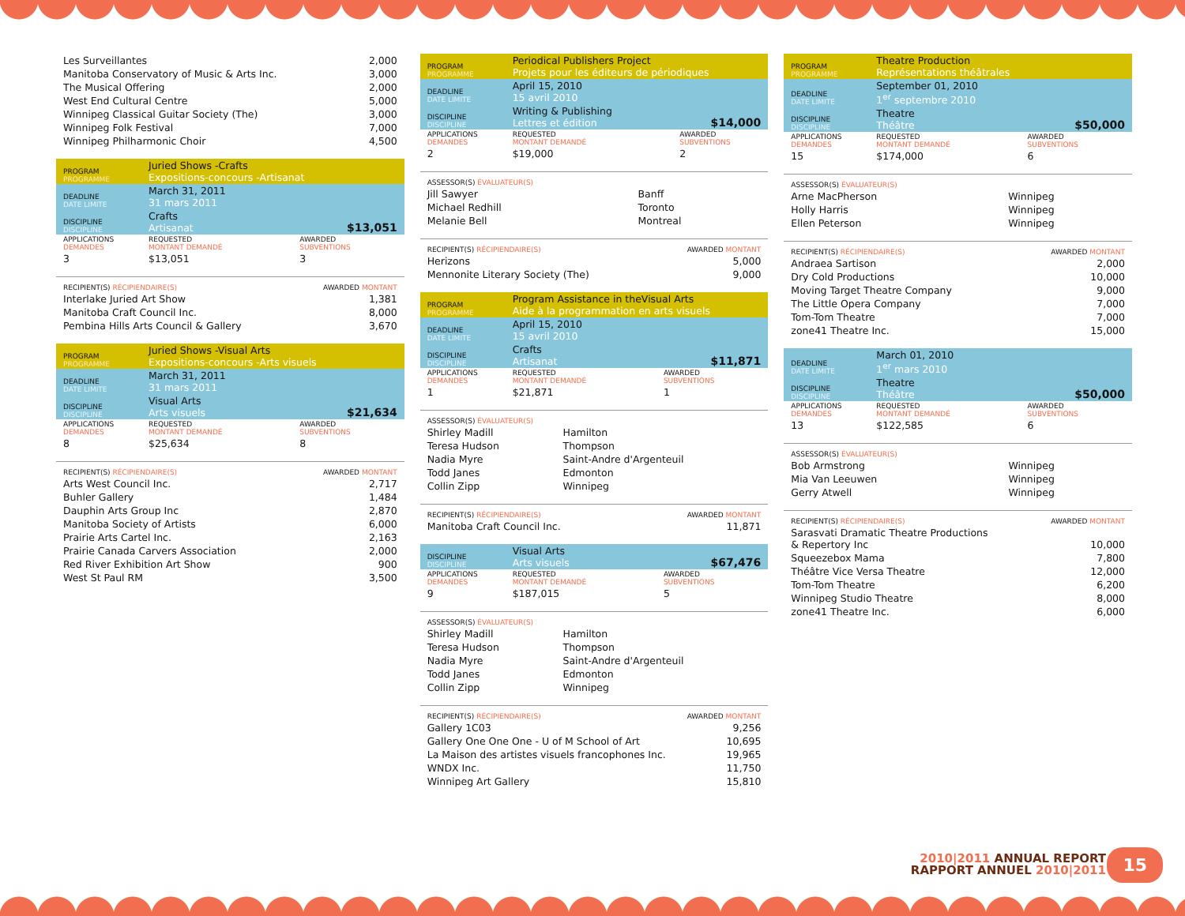| Les Surveillantes | 2,000 |
| Manitoba Conservatory of Music & Arts Inc. | 3,000 |
| The Musical Offering | 2,000 |
| West End Cultural Centre | 5,000 |
| Winnipeg Classical Guitar Society (The) | 3,000 |
| Winnipeg Folk Festival | 7,000 |
| Winnipeg Philharmonic Choir | 4,500 |
| PROGRAM PROGRAMME | Juried Shows -Crafts Expositions-concours -Artisanat | |
| DEADLINE DATE LIMITE | March 31, 2011 31 mars 2011 | |
| DISCIPLINE DISCIPLINE | Crafts Artisanat | $13,051 |
| APPLICATIONS DEMANDES | REQUESTED MONTANT DEMANDÉ | AWARDED SUBVENTIONS |
| 3 | $13,051 | 3 |
| RECIPIENT(S) RÉCIPIENDAIRE(S) | AWARDED MONTANT |
| Interlake Juried Art Show | 1,381 |
| Manitoba Craft Council Inc. | 8,000 |
| Pembina Hills Arts Council & Gallery | 3,670 |
| PROGRAM PROGRAMME | Juried Shows -Visual Arts Expositions-concours -Arts visuels | |
| DEADLINE DATE LIMITE | March 31, 2011 31 mars 2011 | |
| DISCIPLINE DISCIPLINE | Visual Arts Arts visuels | $21,634 |
| APPLICATIONS DEMANDES | REQUESTED MONTANT DEMANDÉ | AWARDED SUBVENTIONS |
| 8 | $25,634 | 8 |
| RECIPIENT(S) RÉCIPIENDAIRE(S) | AWARDED MONTANT |
| Arts West Council Inc. | 2,717 |
| Buhler Gallery | 1,484 |
| Dauphin Arts Group Inc | 2,870 |
| Manitoba Society of Artists | 6,000 |
| Prairie Arts Cartel Inc. | 2,163 |
| Prairie Canada Carvers Association | 2,000 |
| Red River Exhibition Art Show | 900 |
| West St Paul RM | 3,500 |
| PROGRAM PROGRAMME | Periodical Publishers Project Projets pour les éditeurs de périodiques | |
| DEADLINE DATE LIMITE | April 15, 2010 15 avril 2010 | |
| DISCIPLINE DISCIPLINE | Writing & Publishing Lettres et édition | $14,000 |
| APPLICATIONS DEMANDES | REQUESTED MONTANT DEMANDÉ | AWARDED SUBVENTIONS |
| 2 | $19,000 | 2 |
| ASSESSOR(S) ÉVALUATEUR(S) | |
| Jill Sawyer | Banff |
| Michael Redhill | Toronto |
| Melanie Bell | Montreal |
| RECIPIENT(S) RÉCIPIENDAIRE(S) | AWARDED MONTANT |
| Herizons | 5,000 |
| Mennonite Literary Society (The) | 9,000 |
| PROGRAM PROGRAMME | Program Assistance in theVisual Arts Aide à la programmation en arts visuels | |
| DEADLINE DATE LIMITE | April 15, 2010 15 avril 2010 | |
| DISCIPLINE DISCIPLINE | Crafts Artisanat | $11,871 |
| APPLICATIONS DEMANDES | REQUESTED MONTANT DEMANDÉ | AWARDED SUBVENTIONS |
| 1 | $21,871 | 1 |
| ASSESSOR(S) ÉVALUATEUR(S) | |
| Shirley Madill | Hamilton |
| Teresa Hudson | Thompson |
| Nadia Myre | Saint-Andre d'Argenteuil |
| Todd Janes | Edmonton |
| Collin Zipp | Winnipeg |
| RECIPIENT(S) RÉCIPIENDAIRE(S) | AWARDED MONTANT |
| Manitoba Craft Council Inc. | 11,871 |
| DISCIPLINE DISCIPLINE | Visual Arts Arts visuels | $67,476 |
| APPLICATIONS DEMANDES | REQUESTED MONTANT DEMANDÉ | AWARDED SUBVENTIONS |
| 9 | $187,015 | 5 |
| ASSESSOR(S) ÉVALUATEUR(S) | |
| Shirley Madill | Hamilton |
| Teresa Hudson | Thompson |
| Nadia Myre | Saint-Andre d'Argenteuil |
| Todd Janes | Edmonton |
| Collin Zipp | Winnipeg |
| RECIPIENT(S) RÉCIPIENDAIRE(S) | AWARDED MONTANT |
| Gallery 1C03 | 9,256 |
| Gallery One One One - U of M School of Art | 10,695 |
| La Maison des artistes visuels francophones Inc. | 19,965 |
| WNDX Inc. | 11,750 |
| Winnipeg Art Gallery | 15,810 |
| PROGRAM PROGRAMME | Theatre Production Représentations théâtrales | |
| DEADLINE DATE LIMITE | September 01, 2010 1<sup>er</sup> septembre 2010 | |
| DISCIPLINE DISCIPLINE | Theatre Théâtre | $50,000 |
| APPLICATIONS DEMANDES | REQUESTED MONTANT DEMANDÉ | AWARDED SUBVENTIONS |
| 15 | $174,000 | 6 |
| ASSESSOR(S) ÉVALUATEUR(S) | |
| Arne MacPherson | Winnipeg |
| Holly Harris | Winnipeg |
| Ellen Peterson | Winnipeg |
| RECIPIENT(S) RÉCIPIENDAIRE(S) | AWARDED MONTANT |
| Andraea Sartison | 2,000 |
| Dry Cold Productions | 10,000 |
| Moving Target Theatre Company | 9,000 |
| The Little Opera Company | 7,000 |
| Tom-Tom Theatre | 7,000 |
| zone41 Theatre Inc. | 15,000 |
| DEADLINE DATE LIMITE | March 01, 2010 1<sup>er</sup> mars 2010 | |
| DISCIPLINE DISCIPLINE | Theatre Théâtre | $50,000 |
| APPLICATIONS DEMANDES | REQUESTED MONTANT DEMANDÉ | AWARDED SUBVENTIONS |
| 13 | $122,585 | 6 |
| ASSESSOR(S) ÉVALUATEUR(S) | |
| Bob Armstrong | Winnipeg |
| Mia Van Leeuwen | Winnipeg |
| Gerry Atwell | Winnipeg |
| RECIPIENT(S) RÉCIPIENDAIRE(S) | AWARDED MONTANT |
| Sarasvati Dramatic Theatre Productions & Repertory Inc | 10,000 |
| Squeezebox Mama | 7,800 |
| Théâtre Vice Versa Theatre | 12,000 |
| Tom-Tom Theatre | 6,200 |
| Winnipeg Studio Theatre | 8,000 |
| zone41 Theatre Inc. | 6,000 |
2010|2011 ANNUAL REPORT
RAPPORT ANNUEL 2010|2011
15